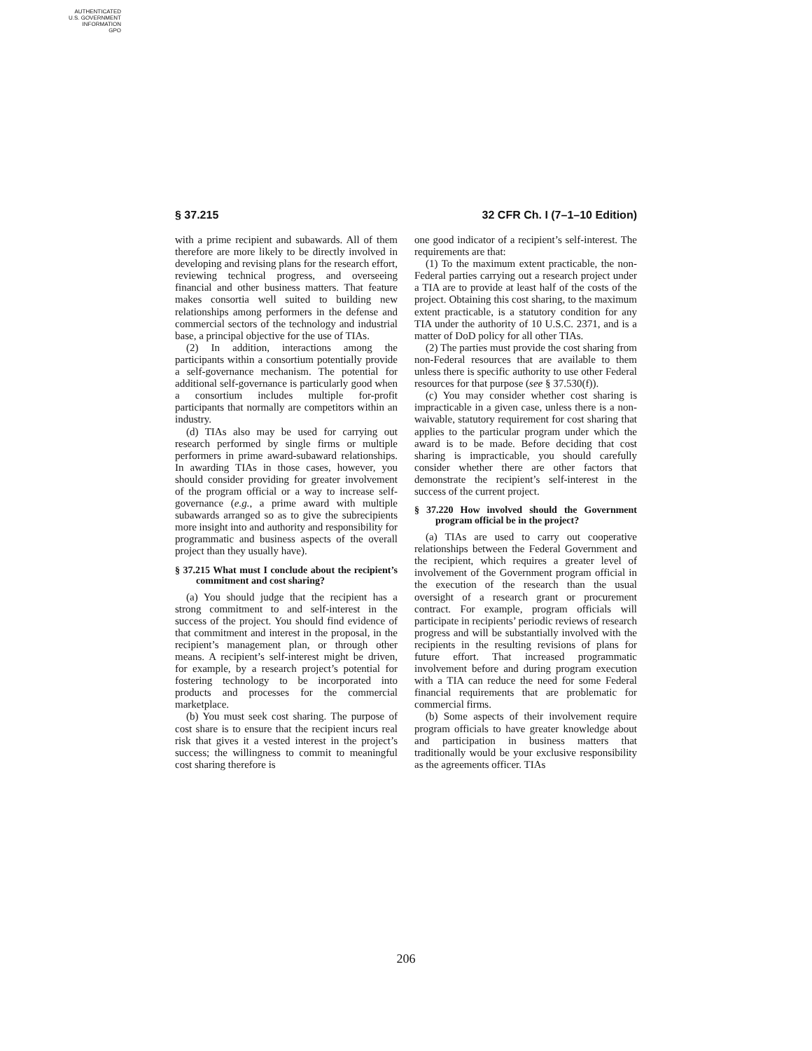AUTHENTICATED
U.S. GOVERNMENT
INFORMATION
GPO
§ 37.215 32 CFR Ch. I (7–1–10 Edition)
with a prime recipient and subawards. All of them therefore are more likely to be directly involved in developing and revising plans for the research effort, reviewing technical progress, and overseeing financial and other business matters. That feature makes consortia well suited to building new relationships among performers in the defense and commercial sectors of the technology and industrial base, a principal objective for the use of TIAs.
(2) In addition, interactions among the participants within a consortium potentially provide a self-governance mechanism. The potential for additional self-governance is particularly good when a consortium includes multiple for-profit participants that normally are competitors within an industry.
(d) TIAs also may be used for carrying out research performed by single firms or multiple performers in prime award-subaward relationships. In awarding TIAs in those cases, however, you should consider providing for greater involvement of the program official or a way to increase self-governance (e.g., a prime award with multiple subawards arranged so as to give the subrecipients more insight into and authority and responsibility for programmatic and business aspects of the overall project than they usually have).
§ 37.215 What must I conclude about the recipient’s commitment and cost sharing?
(a) You should judge that the recipient has a strong commitment to and self-interest in the success of the project. You should find evidence of that commitment and interest in the proposal, in the recipient’s management plan, or through other means. A recipient’s self-interest might be driven, for example, by a research project’s potential for fostering technology to be incorporated into products and processes for the commercial marketplace.
(b) You must seek cost sharing. The purpose of cost share is to ensure that the recipient incurs real risk that gives it a vested interest in the project’s success; the willingness to commit to meaningful cost sharing therefore is
one good indicator of a recipient’s self-interest. The requirements are that:
(1) To the maximum extent practicable, the non-Federal parties carrying out a research project under a TIA are to provide at least half of the costs of the project. Obtaining this cost sharing, to the maximum extent practicable, is a statutory condition for any TIA under the authority of 10 U.S.C. 2371, and is a matter of DoD policy for all other TIAs.
(2) The parties must provide the cost sharing from non-Federal resources that are available to them unless there is specific authority to use other Federal resources for that purpose (see § 37.530(f)).
(c) You may consider whether cost sharing is impracticable in a given case, unless there is a non-waivable, statutory requirement for cost sharing that applies to the particular program under which the award is to be made. Before deciding that cost sharing is impracticable, you should carefully consider whether there are other factors that demonstrate the recipient’s self-interest in the success of the current project.
§ 37.220 How involved should the Government program official be in the project?
(a) TIAs are used to carry out cooperative relationships between the Federal Government and the recipient, which requires a greater level of involvement of the Government program official in the execution of the research than the usual oversight of a research grant or procurement contract. For example, program officials will participate in recipients’ periodic reviews of research progress and will be substantially involved with the recipients in the resulting revisions of plans for future effort. That increased programmatic involvement before and during program execution with a TIA can reduce the need for some Federal financial requirements that are problematic for commercial firms.
(b) Some aspects of their involvement require program officials to have greater knowledge about and participation in business matters that traditionally would be your exclusive responsibility as the agreements officer. TIAs
206